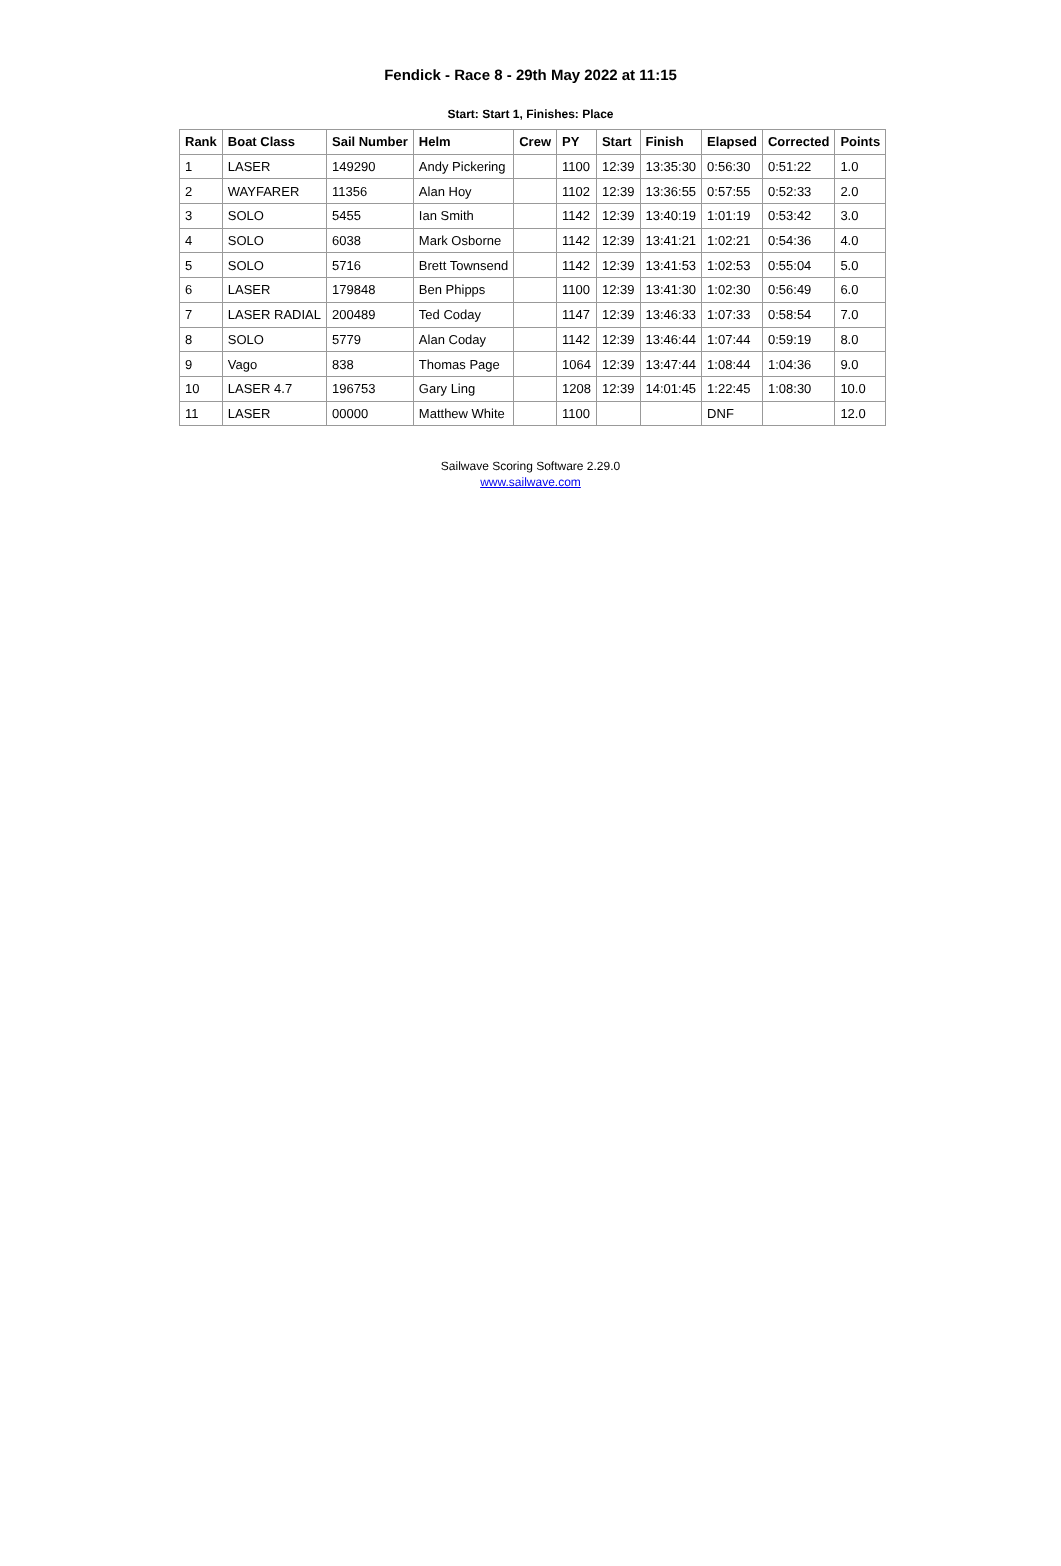Fendick - Race 8 - 29th May 2022 at 11:15
Start: Start 1, Finishes: Place
| Rank | Boat Class | Sail Number | Helm | Crew | PY | Start | Finish | Elapsed | Corrected | Points |
| --- | --- | --- | --- | --- | --- | --- | --- | --- | --- | --- |
| 1 | LASER | 149290 | Andy Pickering | | 1100 | 12:39 | 13:35:30 | 0:56:30 | 0:51:22 | 1.0 |
| 2 | WAYFARER | 11356 | Alan Hoy | | 1102 | 12:39 | 13:36:55 | 0:57:55 | 0:52:33 | 2.0 |
| 3 | SOLO | 5455 | Ian Smith | | 1142 | 12:39 | 13:40:19 | 1:01:19 | 0:53:42 | 3.0 |
| 4 | SOLO | 6038 | Mark Osborne | | 1142 | 12:39 | 13:41:21 | 1:02:21 | 0:54:36 | 4.0 |
| 5 | SOLO | 5716 | Brett Townsend | | 1142 | 12:39 | 13:41:53 | 1:02:53 | 0:55:04 | 5.0 |
| 6 | LASER | 179848 | Ben Phipps | | 1100 | 12:39 | 13:41:30 | 1:02:30 | 0:56:49 | 6.0 |
| 7 | LASER RADIAL | 200489 | Ted Coday | | 1147 | 12:39 | 13:46:33 | 1:07:33 | 0:58:54 | 7.0 |
| 8 | SOLO | 5779 | Alan Coday | | 1142 | 12:39 | 13:46:44 | 1:07:44 | 0:59:19 | 8.0 |
| 9 | Vago | 838 | Thomas Page | | 1064 | 12:39 | 13:47:44 | 1:08:44 | 1:04:36 | 9.0 |
| 10 | LASER 4.7 | 196753 | Gary Ling | | 1208 | 12:39 | 14:01:45 | 1:22:45 | 1:08:30 | 10.0 |
| 11 | LASER | 00000 | Matthew White | | 1100 | | | DNF | | 12.0 |
Sailwave Scoring Software 2.29.0
www.sailwave.com